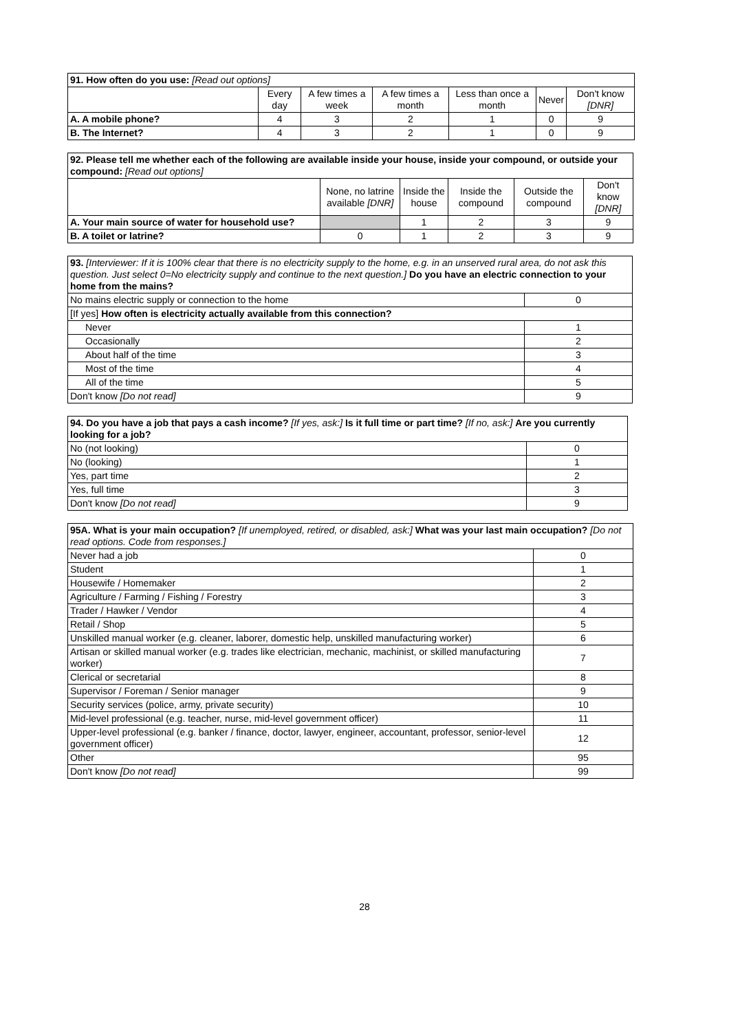| 91. How often do you use: [Read out options] | | | | | | |
| | Every day | A few times a week | A few times a month | Less than once a month | Never | Don't know [DNR] |
| A. A mobile phone? | 4 | 3 | 2 | 1 | 0 | 9 |
| B. The Internet? | 4 | 3 | 2 | 1 | 0 | 9 |
| 92. Please tell me whether each of the following are available inside your house, inside your compound, or outside your compound: [Read out options] | | | | | |
| | None, no latrine available [DNR] | Inside the house | Inside the compound | Outside the compound | Don't know [DNR] |
| A. Your main source of water for household use? | | 1 | 2 | 3 | 9 |
| B. A toilet or latrine? | 0 | 1 | 2 | 3 | 9 |
| 93. [Interviewer: If it is 100% clear that there is no electricity supply to the home, e.g. in an unserved rural area, do not ask this question. Just select 0=No electricity supply and continue to the next question.] Do you have an electric connection to your home from the mains? | |
| No mains electric supply or connection to the home | 0 |
| [If yes] How often is electricity actually available from this connection? | |
| Never | 1 |
| Occasionally | 2 |
| About half of the time | 3 |
| Most of the time | 4 |
| All of the time | 5 |
| Don't know [Do not read] | 9 |
| 94. Do you have a job that pays a cash income? [If yes, ask:] Is it full time or part time? [If no, ask:] Are you currently looking for a job? | |
| No (not looking) | 0 |
| No (looking) | 1 |
| Yes, part time | 2 |
| Yes, full time | 3 |
| Don't know [Do not read] | 9 |
| 95A. What is your main occupation? [If unemployed, retired, or disabled, ask:] What was your last main occupation? [Do not read options. Code from responses.] | |
| Never had a job | 0 |
| Student | 1 |
| Housewife / Homemaker | 2 |
| Agriculture / Farming / Fishing / Forestry | 3 |
| Trader / Hawker / Vendor | 4 |
| Retail / Shop | 5 |
| Unskilled manual worker (e.g. cleaner, laborer, domestic help, unskilled manufacturing worker) | 6 |
| Artisan or skilled manual worker (e.g. trades like electrician, mechanic, machinist, or skilled manufacturing worker) | 7 |
| Clerical or secretarial | 8 |
| Supervisor / Foreman / Senior manager | 9 |
| Security services (police, army, private security) | 10 |
| Mid-level professional (e.g. teacher, nurse, mid-level government officer) | 11 |
| Upper-level professional (e.g. banker / finance, doctor, lawyer, engineer, accountant, professor, senior-level government officer) | 12 |
| Other | 95 |
| Don't know [Do not read] | 99 |
28